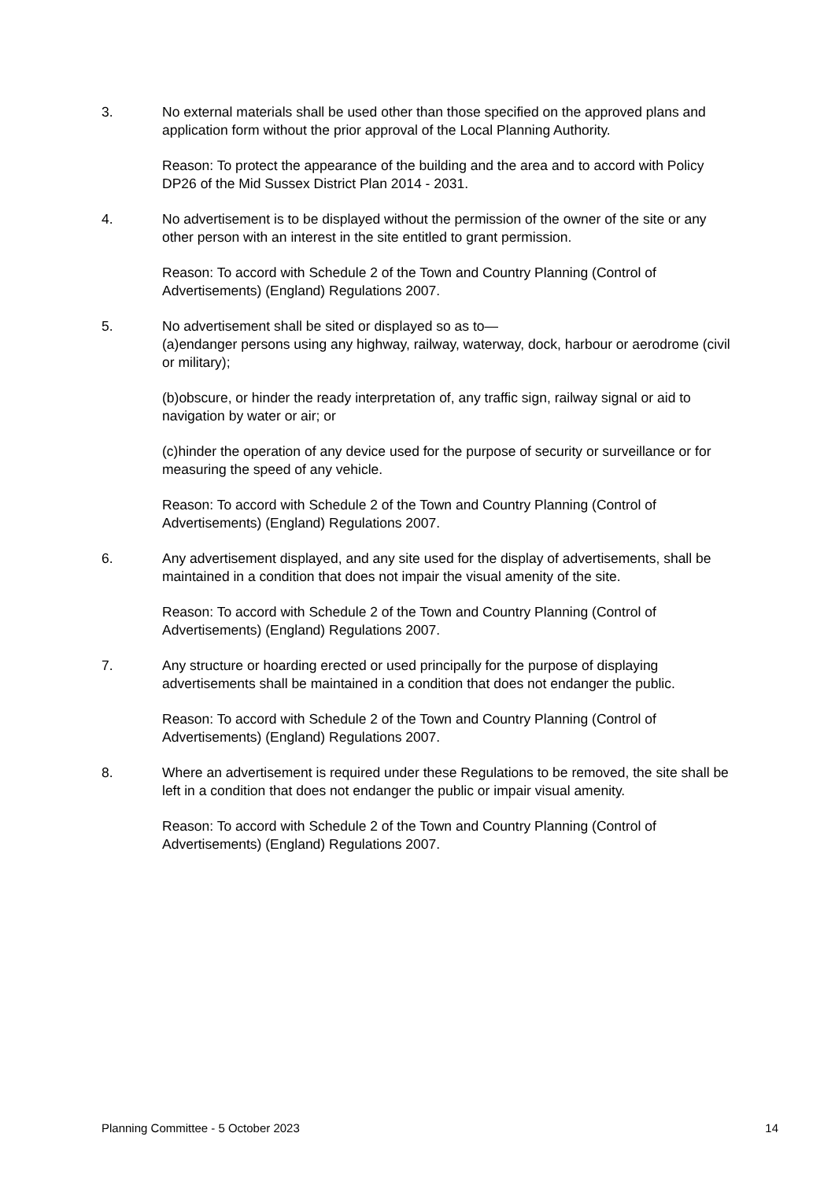3. No external materials shall be used other than those specified on the approved plans and application form without the prior approval of the Local Planning Authority.
Reason: To protect the appearance of the building and the area and to accord with Policy DP26 of the Mid Sussex District Plan 2014 - 2031.
4. No advertisement is to be displayed without the permission of the owner of the site or any other person with an interest in the site entitled to grant permission.
Reason: To accord with Schedule 2 of the Town and Country Planning (Control of Advertisements) (England) Regulations 2007.
5. No advertisement shall be sited or displayed so as to—
(a)endanger persons using any highway, railway, waterway, dock, harbour or aerodrome (civil or military);
(b)obscure, or hinder the ready interpretation of, any traffic sign, railway signal or aid to navigation by water or air; or
(c)hinder the operation of any device used for the purpose of security or surveillance or for measuring the speed of any vehicle.
Reason: To accord with Schedule 2 of the Town and Country Planning (Control of Advertisements) (England) Regulations 2007.
6. Any advertisement displayed, and any site used for the display of advertisements, shall be maintained in a condition that does not impair the visual amenity of the site.
Reason: To accord with Schedule 2 of the Town and Country Planning (Control of Advertisements) (England) Regulations 2007.
7. Any structure or hoarding erected or used principally for the purpose of displaying advertisements shall be maintained in a condition that does not endanger the public.
Reason: To accord with Schedule 2 of the Town and Country Planning (Control of Advertisements) (England) Regulations 2007.
8. Where an advertisement is required under these Regulations to be removed, the site shall be left in a condition that does not endanger the public or impair visual amenity.
Reason: To accord with Schedule 2 of the Town and Country Planning (Control of Advertisements) (England) Regulations 2007.
Planning Committee - 5 October 2023 14